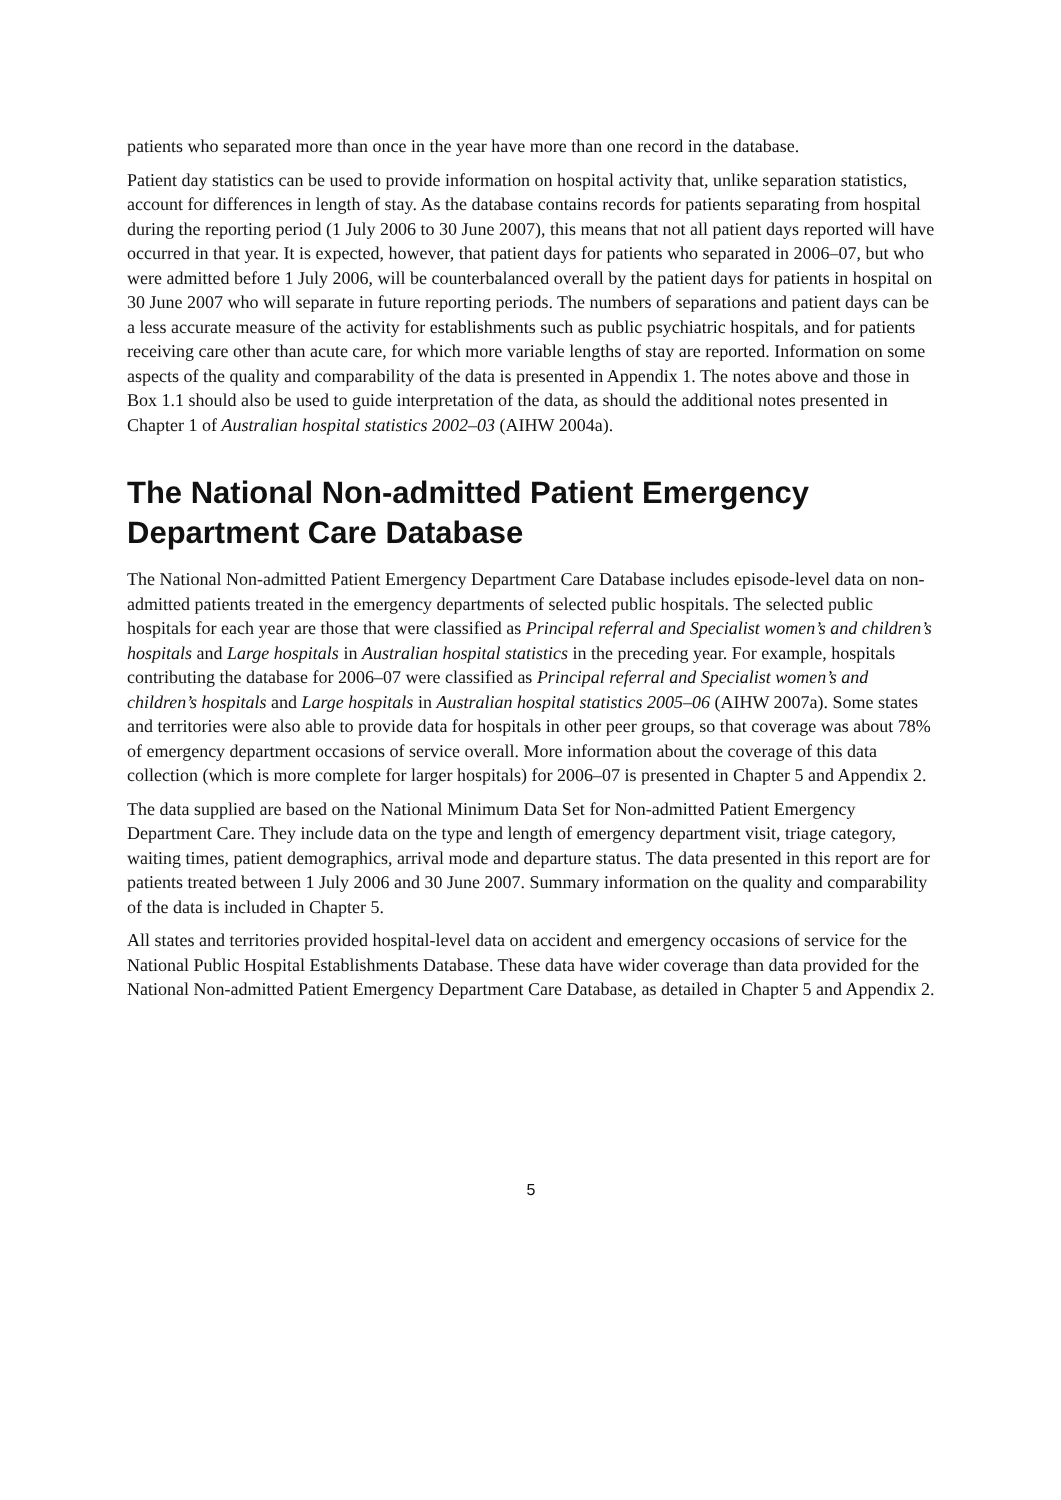patients who separated more than once in the year have more than one record in the database.
Patient day statistics can be used to provide information on hospital activity that, unlike separation statistics, account for differences in length of stay. As the database contains records for patients separating from hospital during the reporting period (1 July 2006 to 30 June 2007), this means that not all patient days reported will have occurred in that year. It is expected, however, that patient days for patients who separated in 2006–07, but who were admitted before 1 July 2006, will be counterbalanced overall by the patient days for patients in hospital on 30 June 2007 who will separate in future reporting periods. The numbers of separations and patient days can be a less accurate measure of the activity for establishments such as public psychiatric hospitals, and for patients receiving care other than acute care, for which more variable lengths of stay are reported. Information on some aspects of the quality and comparability of the data is presented in Appendix 1. The notes above and those in Box 1.1 should also be used to guide interpretation of the data, as should the additional notes presented in Chapter 1 of Australian hospital statistics 2002–03 (AIHW 2004a).
The National Non-admitted Patient Emergency Department Care Database
The National Non-admitted Patient Emergency Department Care Database includes episode-level data on non-admitted patients treated in the emergency departments of selected public hospitals. The selected public hospitals for each year are those that were classified as Principal referral and Specialist women’s and children’s hospitals and Large hospitals in Australian hospital statistics in the preceding year. For example, hospitals contributing the database for 2006–07 were classified as Principal referral and Specialist women’s and children’s hospitals and Large hospitals in Australian hospital statistics 2005–06 (AIHW 2007a). Some states and territories were also able to provide data for hospitals in other peer groups, so that coverage was about 78% of emergency department occasions of service overall. More information about the coverage of this data collection (which is more complete for larger hospitals) for 2006–07 is presented in Chapter 5 and Appendix 2.
The data supplied are based on the National Minimum Data Set for Non-admitted Patient Emergency Department Care. They include data on the type and length of emergency department visit, triage category, waiting times, patient demographics, arrival mode and departure status. The data presented in this report are for patients treated between 1 July 2006 and 30 June 2007. Summary information on the quality and comparability of the data is included in Chapter 5.
All states and territories provided hospital-level data on accident and emergency occasions of service for the National Public Hospital Establishments Database. These data have wider coverage than data provided for the National Non-admitted Patient Emergency Department Care Database, as detailed in Chapter 5 and Appendix 2.
5